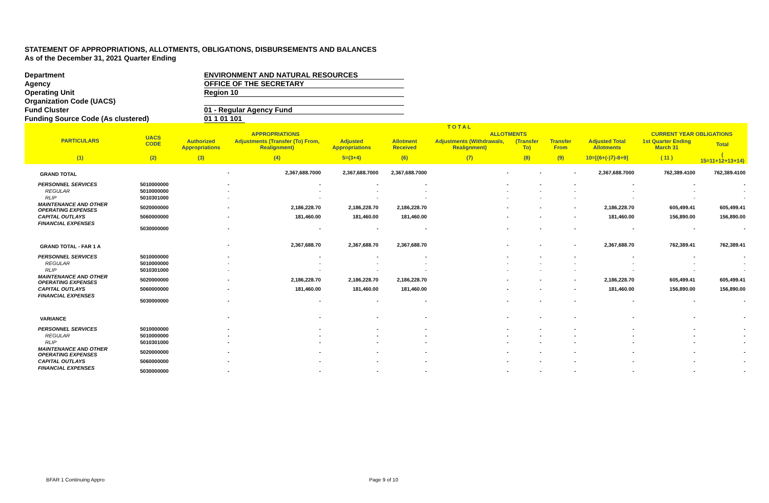STATEMENT OF APPROPRIATIONS, ALLOTMENTS, OBLIGATIONS, DISBURSEMENTS AND BALANCES
As of the December 31, 2021 Quarter Ending
Department ENVIRONMENT AND NATURAL RESOURCES
Agency OFFICE OF THE SECRETARY
Operating Unit Region 10
Organization Code (UACS)
Fund Cluster 01 - Regular Agency Fund
Funding Source Code (As clustered) 01 1 01 101
| | | T O T A L | | | | | | | | | |
| --- | --- | --- | --- | --- | --- | --- | --- | --- | --- | --- | --- |
| PARTICULARS | UACS CODE | APPROPRIATIONS | | | ALLOTMENTS | | | | | CURRENT YEAR OBLIGATIONS | |
| | | Authorized Appropriations | Adjustments (Transfer (To) From, Realignment) | Adjusted Appropriations | Allotment Received | Adjustments (Withdrawals, Realignment) | (Transfer To) | Transfer From | Adjusted Total Allotments | 1st Quarter Ending March 31 | Total |
| (1) | (2) | (3) | (4) | 5=(3+4) | (6) | (7) | (8) | (9) | 10=[{6+(-)7}-8+9] | ( 11 ) | ( 15=11+12+13+14) |
| GRAND TOTAL | | - | 2,367,688.7000 | 2,367,688.7000 | 2,367,688.7000 | - | - | - | 2,367,688.7000 | 762,389.4100 | 762,389.4100 |
| PERSONNEL SERVICES | 5010000000 | - | - | - | - | - | - | - | - | - | - |
| REGULAR | 5010000000 | - | - | - | - | - | - | - | - | - | - |
| RLIP | 5010301000 | - | - | - | - | - | - | - | - | - | - |
| MAINTENANCE AND OTHER OPERATING EXPENSES | 5020000000 | - | 2,186,228.70 | 2,186,228.70 | 2,186,228.70 | - | - | - | 2,186,228.70 | 605,499.41 | 605,499.41 |
| CAPITAL OUTLAYS | 5060000000 | - | 181,460.00 | 181,460.00 | 181,460.00 | - | - | - | 181,460.00 | 156,890.00 | 156,890.00 |
| FINANCIAL EXPENSES | 5030000000 | - | - | - | - | - | - | - | - | - | - |
| GRAND TOTAL - FAR 1 A | | - | 2,367,688.70 | 2,367,688.70 | 2,367,688.70 | - | - | - | 2,367,688.70 | 762,389.41 | 762,389.41 |
| PERSONNEL SERVICES | 5010000000 | - | - | - | - | - | - | - | - | - | - |
| REGULAR | 5010000000 | - | - | - | - | - | - | - | - | - | - |
| RLIP | 5010301000 | - | - | - | - | - | - | - | - | - | - |
| MAINTENANCE AND OTHER OPERATING EXPENSES | 5020000000 | - | 2,186,228.70 | 2,186,228.70 | 2,186,228.70 | - | - | - | 2,186,228.70 | 605,499.41 | 605,499.41 |
| CAPITAL OUTLAYS | 5060000000 | - | 181,460.00 | 181,460.00 | 181,460.00 | - | - | - | 181,460.00 | 156,890.00 | 156,890.00 |
| FINANCIAL EXPENSES | 5030000000 | - | - | - | - | - | - | - | - | - | - |
| VARIANCE | | - | - | - | - | - | - | - | - | - | - |
| PERSONNEL SERVICES | 5010000000 | - | - | - | - | - | - | - | - | - | - |
| REGULAR | 5010000000 | - | - | - | - | - | - | - | - | - | - |
| RLIP | 5010301000 | - | - | - | - | - | - | - | - | - | - |
| MAINTENANCE AND OTHER OPERATING EXPENSES | 5020000000 | - | - | - | - | - | - | - | - | - | - |
| CAPITAL OUTLAYS | 5060000000 | - | - | - | - | - | - | - | - | - | - |
| FINANCIAL EXPENSES | 5030000000 | - | - | - | - | - | - | - | - | - | - |
BFAR 1 Continuing Appro Page 9 of 10